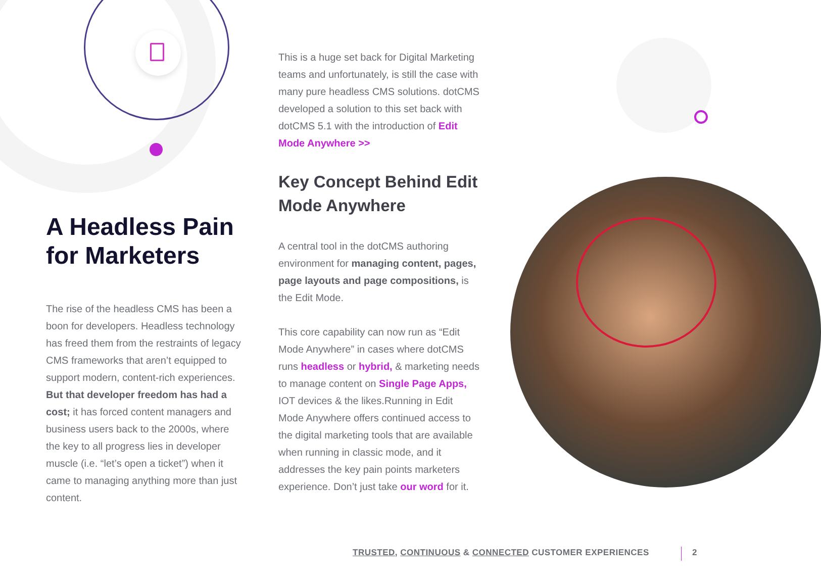A Headless Pain for Marketers
The rise of the headless CMS has been a boon for developers. Headless technology has freed them from the restraints of legacy CMS frameworks that aren’t equipped to support modern, content-rich experiences. But that developer freedom has had a cost; it has forced content managers and business users back to the 2000s, where the key to all progress lies in developer muscle (i.e. “let’s open a ticket”) when it came to managing anything more than just content.
This is a huge set back for Digital Marketing teams and unfortunately, is still the case with many pure headless CMS solutions. dotCMS developed a solution to this set back with dotCMS 5.1 with the introduction of Edit Mode Anywhere >>
Key Concept Behind Edit Mode Anywhere
A central tool in the dotCMS authoring environment for managing content, pages, page layouts and page compositions, is the Edit Mode.
This core capability can now run as “Edit Mode Anywhere” in cases where dotCMS runs headless or hybrid, & marketing needs to manage content on Single Page Apps, IOT devices & the likes.Running in Edit Mode Anywhere offers continued access to the digital marketing tools that are available when running in classic mode, and it addresses the key pain points marketers experience. Don’t just take our word for it.
TRUSTED, CONTINUOUS & CONNECTED CUSTOMER EXPERIENCES 2